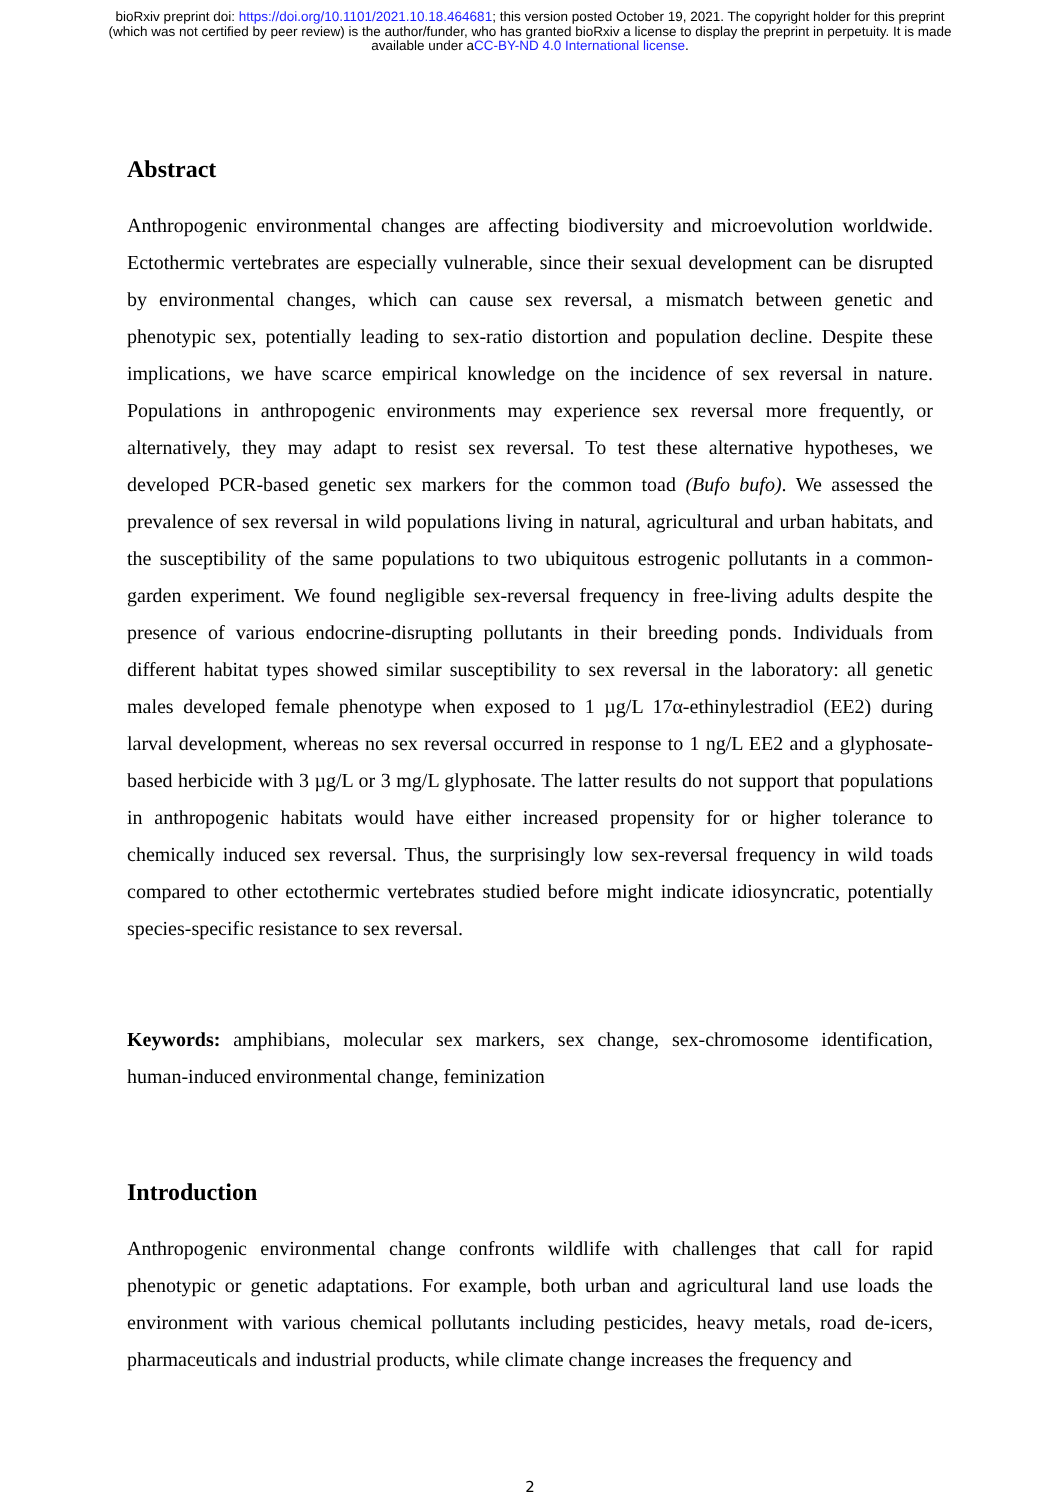bioRxiv preprint doi: https://doi.org/10.1101/2021.10.18.464681; this version posted October 19, 2021. The copyright holder for this preprint (which was not certified by peer review) is the author/funder, who has granted bioRxiv a license to display the preprint in perpetuity. It is made available under aCC-BY-ND 4.0 International license.
Abstract
Anthropogenic environmental changes are affecting biodiversity and microevolution worldwide. Ectothermic vertebrates are especially vulnerable, since their sexual development can be disrupted by environmental changes, which can cause sex reversal, a mismatch between genetic and phenotypic sex, potentially leading to sex-ratio distortion and population decline. Despite these implications, we have scarce empirical knowledge on the incidence of sex reversal in nature. Populations in anthropogenic environments may experience sex reversal more frequently, or alternatively, they may adapt to resist sex reversal. To test these alternative hypotheses, we developed PCR-based genetic sex markers for the common toad (Bufo bufo). We assessed the prevalence of sex reversal in wild populations living in natural, agricultural and urban habitats, and the susceptibility of the same populations to two ubiquitous estrogenic pollutants in a common-garden experiment. We found negligible sex-reversal frequency in free-living adults despite the presence of various endocrine-disrupting pollutants in their breeding ponds. Individuals from different habitat types showed similar susceptibility to sex reversal in the laboratory: all genetic males developed female phenotype when exposed to 1 µg/L 17α-ethinylestradiol (EE2) during larval development, whereas no sex reversal occurred in response to 1 ng/L EE2 and a glyphosate-based herbicide with 3 µg/L or 3 mg/L glyphosate. The latter results do not support that populations in anthropogenic habitats would have either increased propensity for or higher tolerance to chemically induced sex reversal. Thus, the surprisingly low sex-reversal frequency in wild toads compared to other ectothermic vertebrates studied before might indicate idiosyncratic, potentially species-specific resistance to sex reversal.
Keywords: amphibians, molecular sex markers, sex change, sex-chromosome identification, human-induced environmental change, feminization
Introduction
Anthropogenic environmental change confronts wildlife with challenges that call for rapid phenotypic or genetic adaptations. For example, both urban and agricultural land use loads the environment with various chemical pollutants including pesticides, heavy metals, road de-icers, pharmaceuticals and industrial products, while climate change increases the frequency and
2